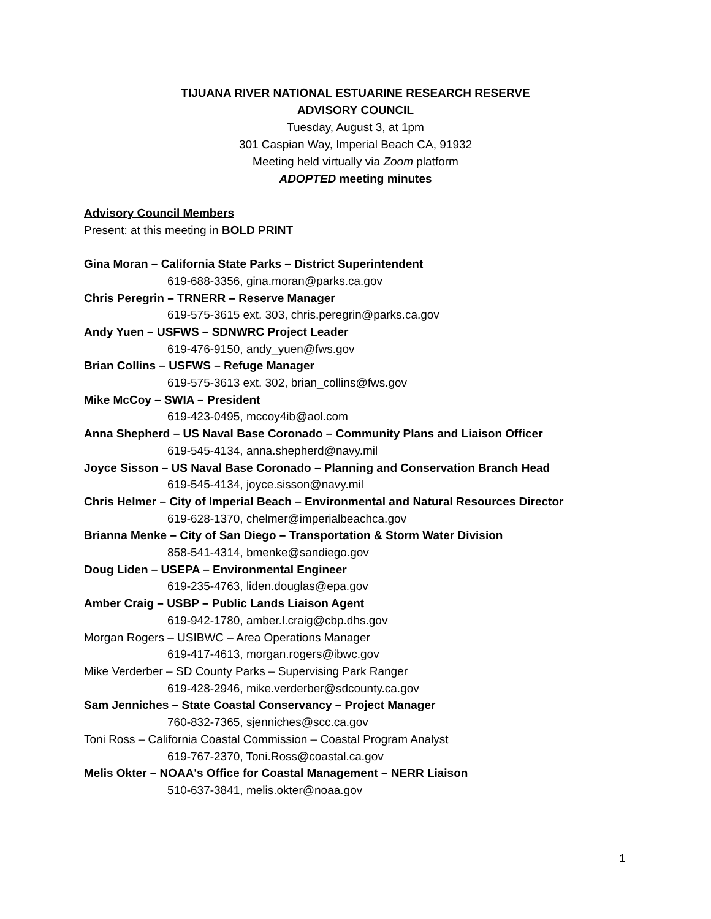TIJUANA RIVER NATIONAL ESTUARINE RESEARCH RESERVE
ADVISORY COUNCIL
Tuesday, August 3, at 1pm
301 Caspian Way, Imperial Beach CA, 91932
Meeting held virtually via Zoom platform
ADOPTED meeting minutes
Advisory Council Members
Present: at this meeting in BOLD PRINT
Gina Moran – California State Parks – District Superintendent
619-688-3356, gina.moran@parks.ca.gov
Chris Peregrin – TRNERR – Reserve Manager
619-575-3615 ext. 303, chris.peregrin@parks.ca.gov
Andy Yuen – USFWS – SDNWRC Project Leader
619-476-9150, andy_yuen@fws.gov
Brian Collins – USFWS – Refuge Manager
619-575-3613 ext. 302, brian_collins@fws.gov
Mike McCoy – SWIA – President
619-423-0495, mccoy4ib@aol.com
Anna Shepherd – US Naval Base Coronado – Community Plans and Liaison Officer
619-545-4134, anna.shepherd@navy.mil
Joyce Sisson – US Naval Base Coronado – Planning and Conservation Branch Head
619-545-4134, joyce.sisson@navy.mil
Chris Helmer – City of Imperial Beach – Environmental and Natural Resources Director
619-628-1370, chelmer@imperialbeachca.gov
Brianna Menke – City of San Diego – Transportation & Storm Water Division
858-541-4314, bmenke@sandiego.gov
Doug Liden – USEPA – Environmental Engineer
619-235-4763, liden.douglas@epa.gov
Amber Craig – USBP – Public Lands Liaison Agent
619-942-1780, amber.l.craig@cbp.dhs.gov
Morgan Rogers – USIBWC – Area Operations Manager
619-417-4613, morgan.rogers@ibwc.gov
Mike Verderber – SD County Parks – Supervising Park Ranger
619-428-2946, mike.verderber@sdcounty.ca.gov
Sam Jenniches – State Coastal Conservancy – Project Manager
760-832-7365, sjenniches@scc.ca.gov
Toni Ross – California Coastal Commission – Coastal Program Analyst
619-767-2370, Toni.Ross@coastal.ca.gov
Melis Okter – NOAA's Office for Coastal Management – NERR Liaison
510-637-3841, melis.okter@noaa.gov
1